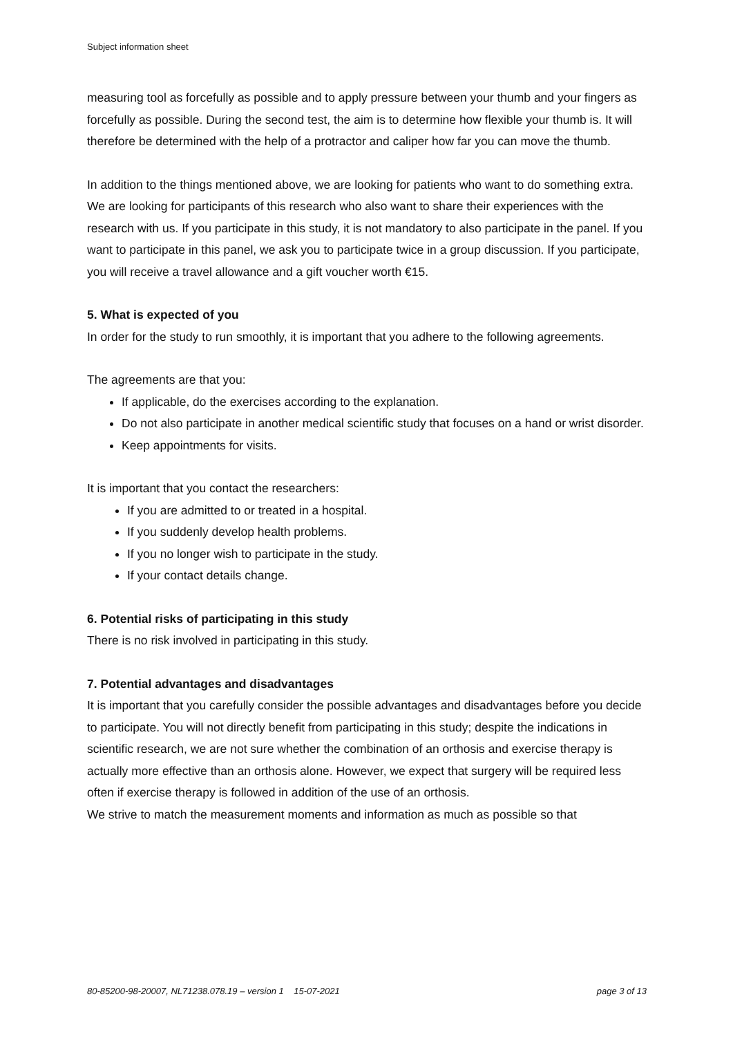Subject information sheet
measuring tool as forcefully as possible and to apply pressure between your thumb and your fingers as forcefully as possible. During the second test, the aim is to determine how flexible your thumb is. It will therefore be determined with the help of a protractor and caliper how far you can move the thumb.
In addition to the things mentioned above, we are looking for patients who want to do something extra. We are looking for participants of this research who also want to share their experiences with the research with us. If you participate in this study, it is not mandatory to also participate in the panel. If you want to participate in this panel, we ask you to participate twice in a group discussion. If you participate, you will receive a travel allowance and a gift voucher worth €15.
5. What is expected of you
In order for the study to run smoothly, it is important that you adhere to the following agreements.
The agreements are that you:
If applicable, do the exercises according to the explanation.
Do not also participate in another medical scientific study that focuses on a hand or wrist disorder.
Keep appointments for visits.
It is important that you contact the researchers:
If you are admitted to or treated in a hospital.
If you suddenly develop health problems.
If you no longer wish to participate in the study.
If your contact details change.
6. Potential risks of participating in this study
There is no risk involved in participating in this study.
7. Potential advantages and disadvantages
It is important that you carefully consider the possible advantages and disadvantages before you decide to participate. You will not directly benefit from participating in this study; despite the indications in scientific research, we are not sure whether the combination of an orthosis and exercise therapy is actually more effective than an orthosis alone. However, we expect that surgery will be required less often if exercise therapy is followed in addition of the use of an orthosis.
We strive to match the measurement moments and information as much as possible so that
80-85200-98-20007, NL71238.078.19 – version 1 15-07-2021 page 3 of 13